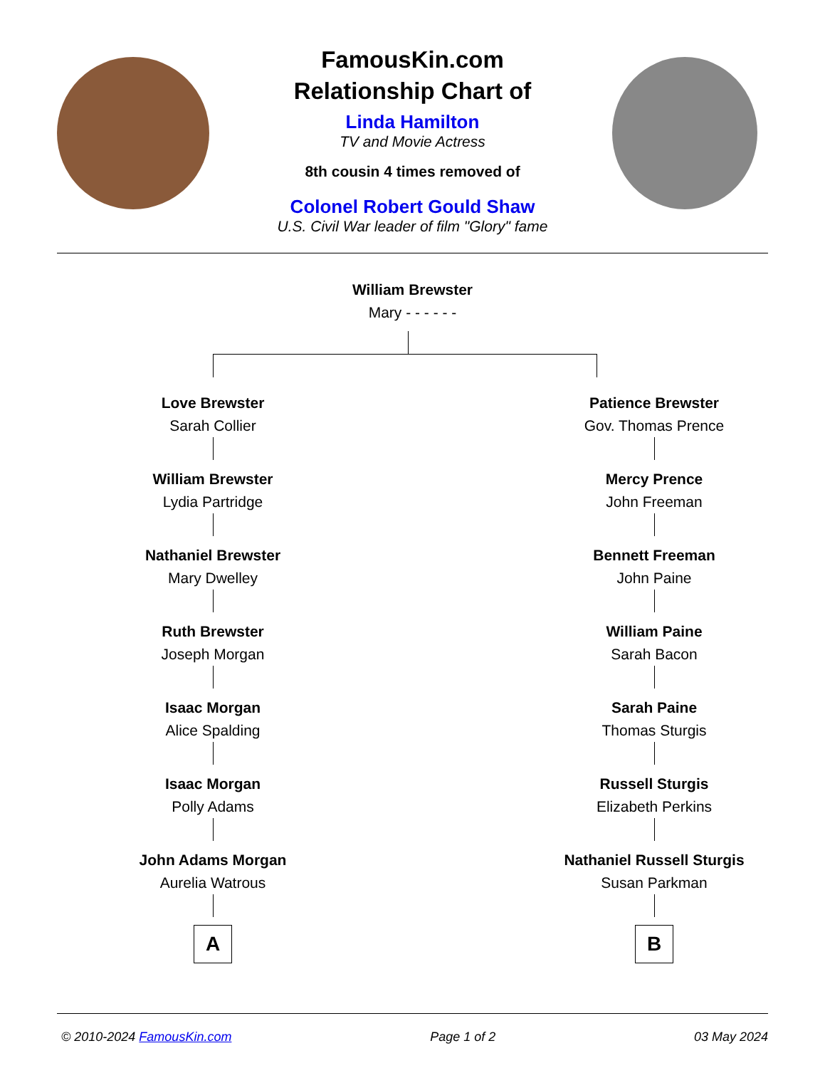FamousKin.com
Relationship Chart of
Linda Hamilton
TV and Movie Actress
8th cousin 4 times removed of
Colonel Robert Gould Shaw
U.S. Civil War leader of film "Glory" fame
William Brewster
Mary - - - - - -
Love Brewster
Sarah Collier
William Brewster
Lydia Partridge
Nathaniel Brewster
Mary Dwelley
Ruth Brewster
Joseph Morgan
Isaac Morgan
Alice Spalding
Isaac Morgan
Polly Adams
John Adams Morgan
Aurelia Watrous
A
Patience Brewster
Gov. Thomas Prence
Mercy Prence
John Freeman
Bennett Freeman
John Paine
William Paine
Sarah Bacon
Sarah Paine
Thomas Sturgis
Russell Sturgis
Elizabeth Perkins
Nathaniel Russell Sturgis
Susan Parkman
B
© 2010-2024 FamousKin.com Page 1 of 2 03 May 2024